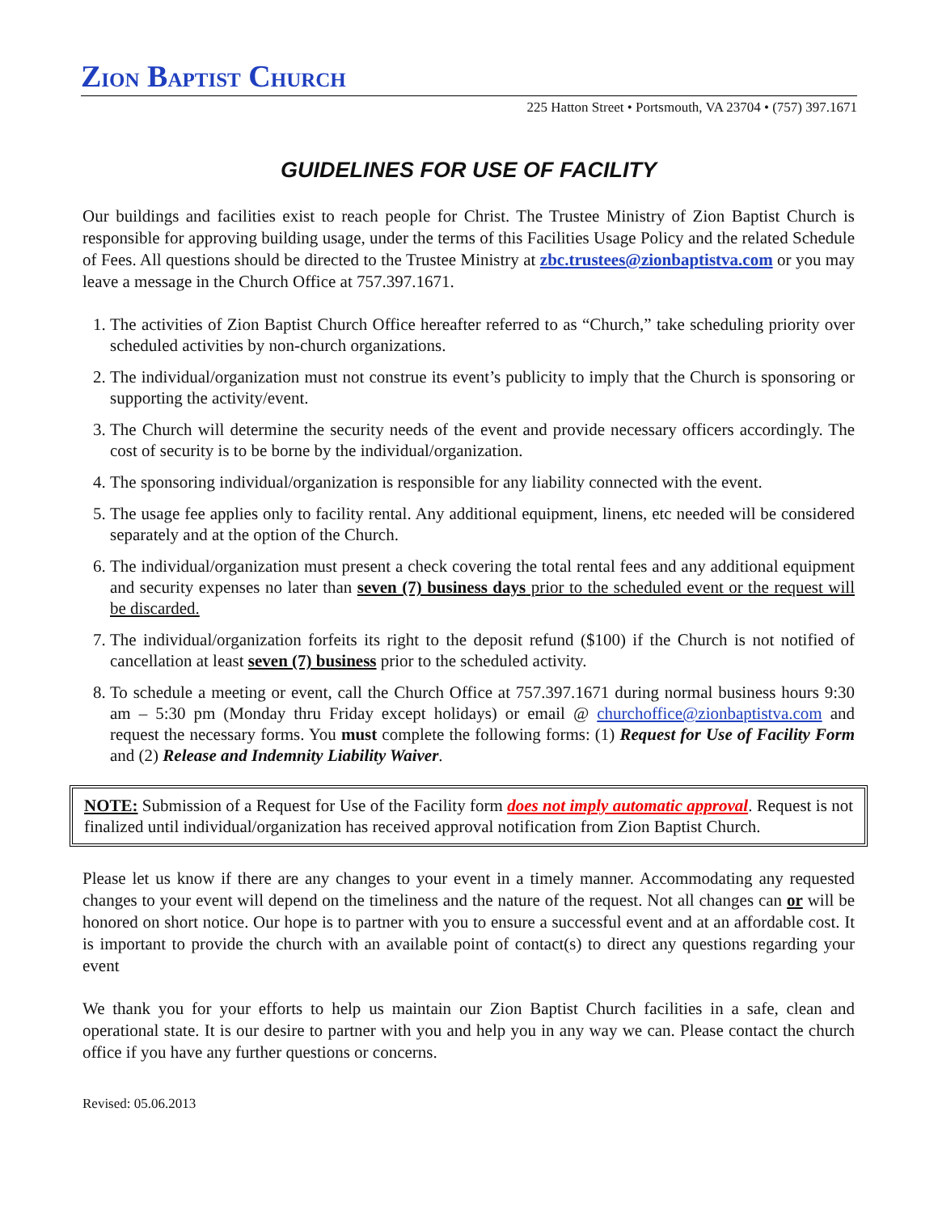ZION BAPTIST CHURCH
225 Hatton Street • Portsmouth, VA 23704 • (757) 397.1671
GUIDELINES FOR USE OF FACILITY
Our buildings and facilities exist to reach people for Christ. The Trustee Ministry of Zion Baptist Church is responsible for approving building usage, under the terms of this Facilities Usage Policy and the related Schedule of Fees. All questions should be directed to the Trustee Ministry at zbc.trustees@zionbaptistva.com or you may leave a message in the Church Office at 757.397.1671.
1. The activities of Zion Baptist Church Office hereafter referred to as “Church,” take scheduling priority over scheduled activities by non-church organizations.
2. The individual/organization must not construe its event’s publicity to imply that the Church is sponsoring or supporting the activity/event.
3. The Church will determine the security needs of the event and provide necessary officers accordingly. The cost of security is to be borne by the individual/organization.
4. The sponsoring individual/organization is responsible for any liability connected with the event.
5. The usage fee applies only to facility rental. Any additional equipment, linens, etc needed will be considered separately and at the option of the Church.
6. The individual/organization must present a check covering the total rental fees and any additional equipment and security expenses no later than seven (7) business days prior to the scheduled event or the request will be discarded.
7. The individual/organization forfeits its right to the deposit refund ($100) if the Church is not notified of cancellation at least seven (7) business prior to the scheduled activity.
8. To schedule a meeting or event, call the Church Office at 757.397.1671 during normal business hours 9:30 am – 5:30 pm (Monday thru Friday except holidays) or email @ churchoffice@zionbaptistva.com and request the necessary forms. You must complete the following forms: (1) Request for Use of Facility Form and (2) Release and Indemnity Liability Waiver.
NOTE: Submission of a Request for Use of the Facility form does not imply automatic approval. Request is not finalized until individual/organization has received approval notification from Zion Baptist Church.
Please let us know if there are any changes to your event in a timely manner. Accommodating any requested changes to your event will depend on the timeliness and the nature of the request. Not all changes can or will be honored on short notice. Our hope is to partner with you to ensure a successful event and at an affordable cost. It is important to provide the church with an available point of contact(s) to direct any questions regarding your event
We thank you for your efforts to help us maintain our Zion Baptist Church facilities in a safe, clean and operational state. It is our desire to partner with you and help you in any way we can. Please contact the church office if you have any further questions or concerns.
Revised: 05.06.2013